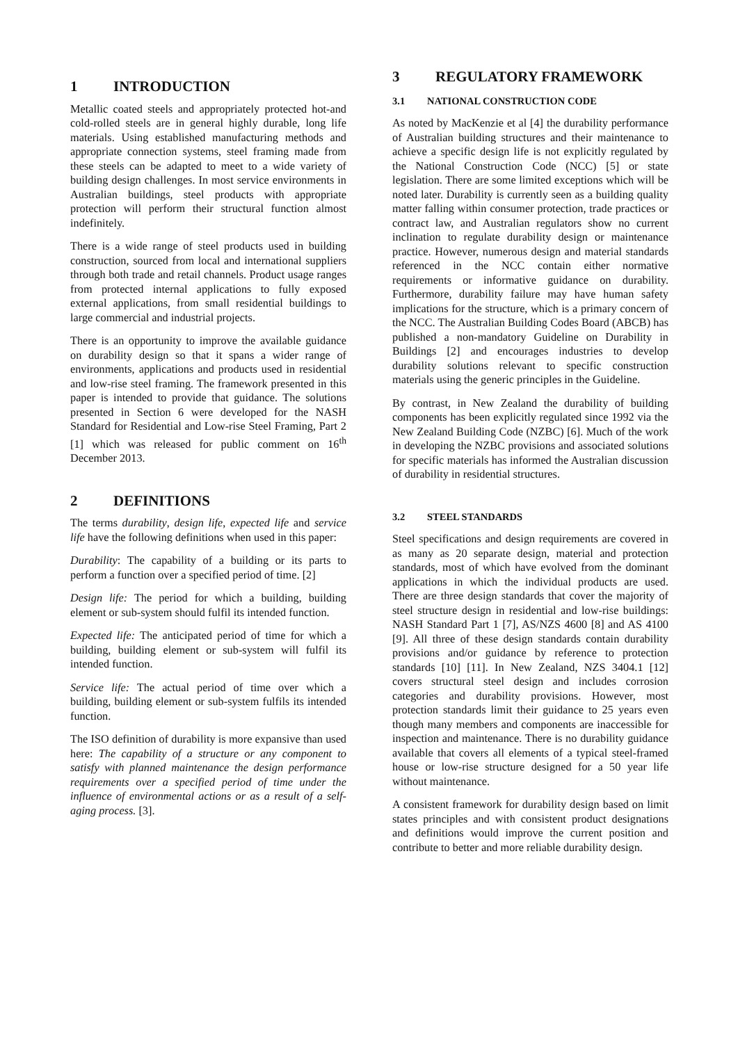1 INTRODUCTION
Metallic coated steels and appropriately protected hot-and cold-rolled steels are in general highly durable, long life materials. Using established manufacturing methods and appropriate connection systems, steel framing made from these steels can be adapted to meet to a wide variety of building design challenges. In most service environments in Australian buildings, steel products with appropriate protection will perform their structural function almost indefinitely.
There is a wide range of steel products used in building construction, sourced from local and international suppliers through both trade and retail channels. Product usage ranges from protected internal applications to fully exposed external applications, from small residential buildings to large commercial and industrial projects.
There is an opportunity to improve the available guidance on durability design so that it spans a wider range of environments, applications and products used in residential and low-rise steel framing. The framework presented in this paper is intended to provide that guidance. The solutions presented in Section 6 were developed for the NASH Standard for Residential and Low-rise Steel Framing, Part 2 [1] which was released for public comment on 16<sup>th</sup> December 2013.
2 DEFINITIONS
The terms durability, design life, expected life and service life have the following definitions when used in this paper:
Durability: The capability of a building or its parts to perform a function over a specified period of time. [2]
Design life: The period for which a building, building element or sub-system should fulfil its intended function.
Expected life: The anticipated period of time for which a building, building element or sub-system will fulfil its intended function.
Service life: The actual period of time over which a building, building element or sub-system fulfils its intended function.
The ISO definition of durability is more expansive than used here: The capability of a structure or any component to satisfy with planned maintenance the design performance requirements over a specified period of time under the influence of environmental actions or as a result of a self-aging process. [3].
3 REGULATORY FRAMEWORK
3.1 NATIONAL CONSTRUCTION CODE
As noted by MacKenzie et al [4] the durability performance of Australian building structures and their maintenance to achieve a specific design life is not explicitly regulated by the National Construction Code (NCC) [5] or state legislation. There are some limited exceptions which will be noted later. Durability is currently seen as a building quality matter falling within consumer protection, trade practices or contract law, and Australian regulators show no current inclination to regulate durability design or maintenance practice. However, numerous design and material standards referenced in the NCC contain either normative requirements or informative guidance on durability. Furthermore, durability failure may have human safety implications for the structure, which is a primary concern of the NCC. The Australian Building Codes Board (ABCB) has published a non-mandatory Guideline on Durability in Buildings [2] and encourages industries to develop durability solutions relevant to specific construction materials using the generic principles in the Guideline.
By contrast, in New Zealand the durability of building components has been explicitly regulated since 1992 via the New Zealand Building Code (NZBC) [6]. Much of the work in developing the NZBC provisions and associated solutions for specific materials has informed the Australian discussion of durability in residential structures.
3.2 STEEL STANDARDS
Steel specifications and design requirements are covered in as many as 20 separate design, material and protection standards, most of which have evolved from the dominant applications in which the individual products are used. There are three design standards that cover the majority of steel structure design in residential and low-rise buildings: NASH Standard Part 1 [7], AS/NZS 4600 [8] and AS 4100 [9]. All three of these design standards contain durability provisions and/or guidance by reference to protection standards [10] [11]. In New Zealand, NZS 3404.1 [12] covers structural steel design and includes corrosion categories and durability provisions. However, most protection standards limit their guidance to 25 years even though many members and components are inaccessible for inspection and maintenance. There is no durability guidance available that covers all elements of a typical steel-framed house or low-rise structure designed for a 50 year life without maintenance.
A consistent framework for durability design based on limit states principles and with consistent product designations and definitions would improve the current position and contribute to better and more reliable durability design.